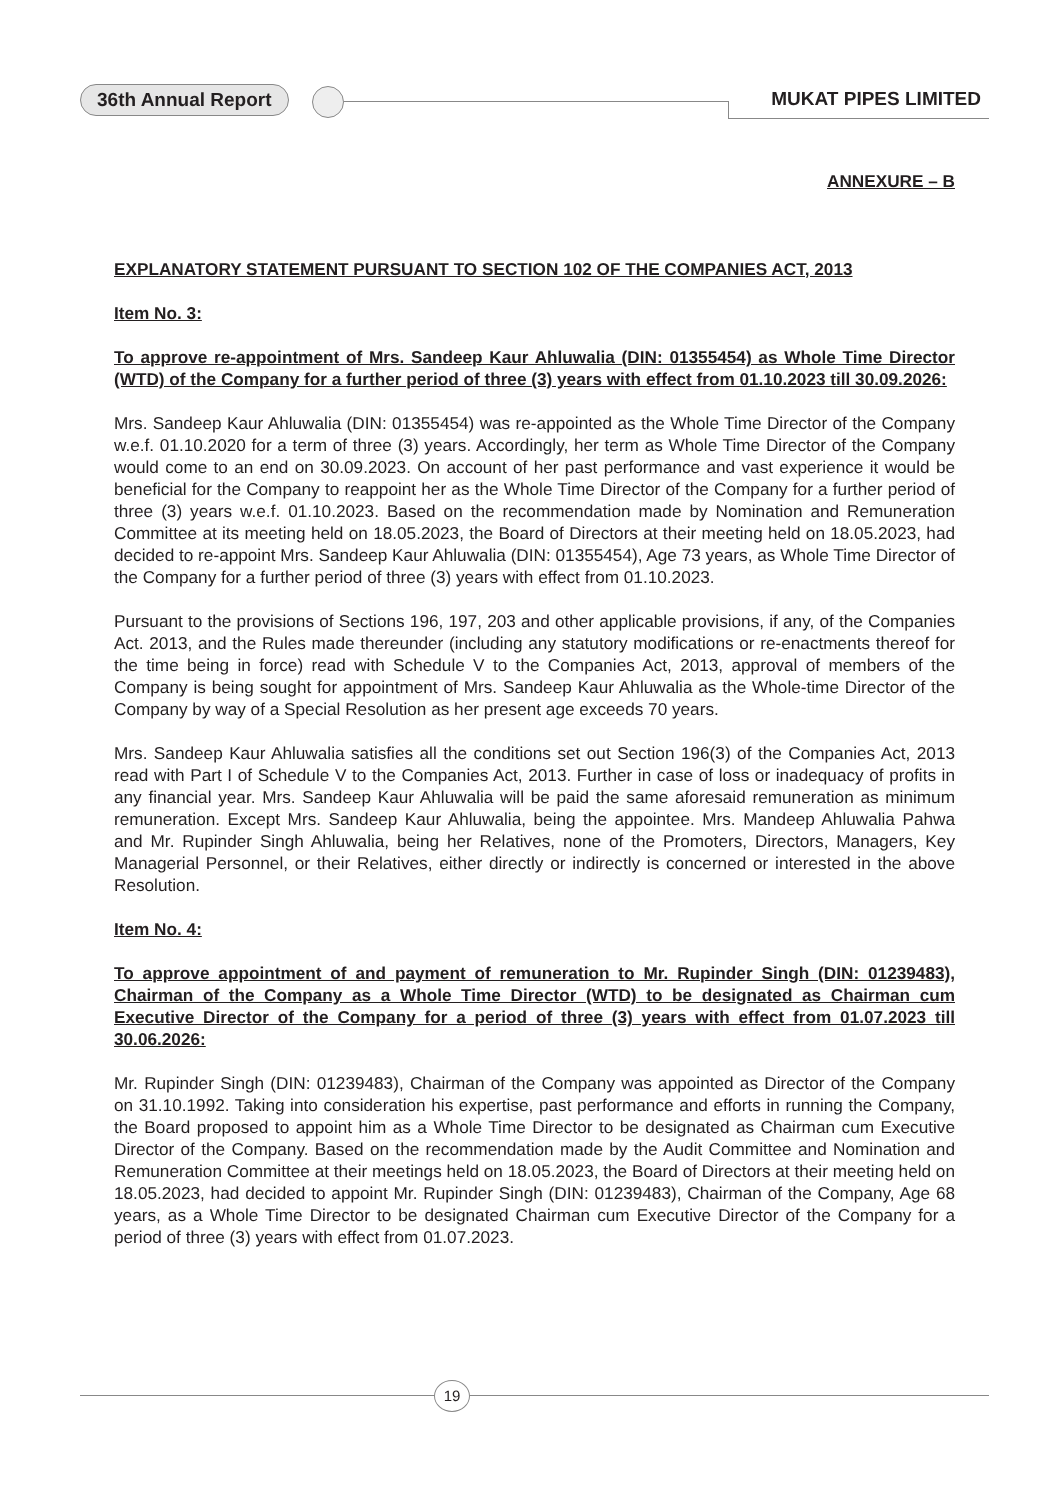36th Annual Report MUKAT PIPES LIMITED
ANNEXURE – B
EXPLANATORY STATEMENT PURSUANT TO SECTION 102 OF THE COMPANIES ACT, 2013
Item No. 3:
To approve re-appointment of Mrs. Sandeep Kaur Ahluwalia (DIN: 01355454) as Whole Time Director (WTD) of the Company for a further period of three (3) years with effect from 01.10.2023 till 30.09.2026:
Mrs. Sandeep Kaur Ahluwalia (DIN: 01355454) was re-appointed as the Whole Time Director of the Company w.e.f. 01.10.2020 for a term of three (3) years. Accordingly, her term as Whole Time Director of the Company would come to an end on 30.09.2023. On account of her past performance and vast experience it would be beneficial for the Company to reappoint her as the Whole Time Director of the Company for a further period of three (3) years w.e.f. 01.10.2023. Based on the recommendation made by Nomination and Remuneration Committee at its meeting held on 18.05.2023, the Board of Directors at their meeting held on 18.05.2023, had decided to re-appoint Mrs. Sandeep Kaur Ahluwalia (DIN: 01355454), Age 73 years, as Whole Time Director of the Company for a further period of three (3) years with effect from 01.10.2023.
Pursuant to the provisions of Sections 196, 197, 203 and other applicable provisions, if any, of the Companies Act. 2013, and the Rules made thereunder (including any statutory modifications or re-enactments thereof for the time being in force) read with Schedule V to the Companies Act, 2013, approval of members of the Company is being sought for appointment of Mrs. Sandeep Kaur Ahluwalia as the Whole-time Director of the Company by way of a Special Resolution as her present age exceeds 70 years.
Mrs. Sandeep Kaur Ahluwalia satisfies all the conditions set out Section 196(3) of the Companies Act, 2013 read with Part I of Schedule V to the Companies Act, 2013. Further in case of loss or inadequacy of profits in any financial year. Mrs. Sandeep Kaur Ahluwalia will be paid the same aforesaid remuneration as minimum remuneration. Except Mrs. Sandeep Kaur Ahluwalia, being the appointee. Mrs. Mandeep Ahluwalia Pahwa and Mr. Rupinder Singh Ahluwalia, being her Relatives, none of the Promoters, Directors, Managers, Key Managerial Personnel, or their Relatives, either directly or indirectly is concerned or interested in the above Resolution.
Item No. 4:
To approve appointment of and payment of remuneration to Mr. Rupinder Singh (DIN: 01239483), Chairman of the Company as a Whole Time Director (WTD) to be designated as Chairman cum Executive Director of the Company for a period of three (3) years with effect from 01.07.2023 till 30.06.2026:
Mr. Rupinder Singh (DIN: 01239483), Chairman of the Company was appointed as Director of the Company on 31.10.1992. Taking into consideration his expertise, past performance and efforts in running the Company, the Board proposed to appoint him as a Whole Time Director to be designated as Chairman cum Executive Director of the Company. Based on the recommendation made by the Audit Committee and Nomination and Remuneration Committee at their meetings held on 18.05.2023, the Board of Directors at their meeting held on 18.05.2023, had decided to appoint Mr. Rupinder Singh (DIN: 01239483), Chairman of the Company, Age 68 years, as a Whole Time Director to be designated Chairman cum Executive Director of the Company for a period of three (3) years with effect from 01.07.2023.
19